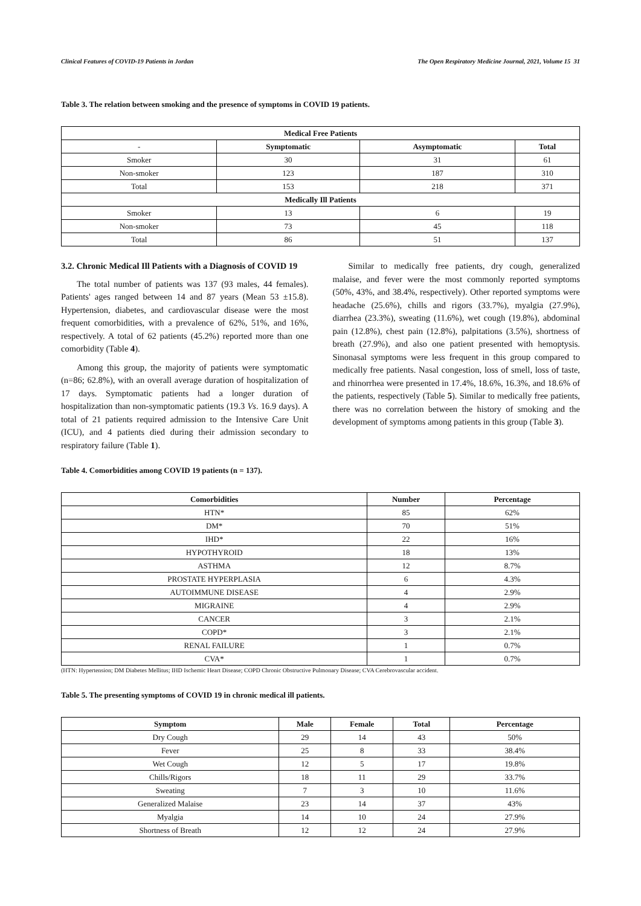Clinical Features of COVID-19 Patients in Jordan The Open Respiratory Medicine Journal, 2021, Volume 15 31
Table 3. The relation between smoking and the presence of symptoms in COVID 19 patients.
| Medical Free Patients | | | |
| --- | --- | --- | --- |
| - | Symptomatic | Asymptomatic | Total |
| Smoker | 30 | 31 | 61 |
| Non-smoker | 123 | 187 | 310 |
| Total | 153 | 218 | 371 |
| Medically Ill Patients | | | |
| Smoker | 13 | 6 | 19 |
| Non-smoker | 73 | 45 | 118 |
| Total | 86 | 51 | 137 |
3.2. Chronic Medical Ill Patients with a Diagnosis of COVID 19
The total number of patients was 137 (93 males, 44 females). Patients' ages ranged between 14 and 87 years (Mean 53 ±15.8). Hypertension, diabetes, and cardiovascular disease were the most frequent comorbidities, with a prevalence of 62%, 51%, and 16%, respectively. A total of 62 patients (45.2%) reported more than one comorbidity (Table 4).
Among this group, the majority of patients were symptomatic (n=86; 62.8%), with an overall average duration of hospitalization of 17 days. Symptomatic patients had a longer duration of hospitalization than non-symptomatic patients (19.3 Vs. 16.9 days). A total of 21 patients required admission to the Intensive Care Unit (ICU), and 4 patients died during their admission secondary to respiratory failure (Table 1).
Similar to medically free patients, dry cough, generalized malaise, and fever were the most commonly reported symptoms (50%, 43%, and 38.4%, respectively). Other reported symptoms were headache (25.6%), chills and rigors (33.7%), myalgia (27.9%), diarrhea (23.3%), sweating (11.6%), wet cough (19.8%), abdominal pain (12.8%), chest pain (12.8%), palpitations (3.5%), shortness of breath (27.9%), and also one patient presented with hemoptysis. Sinonasal symptoms were less frequent in this group compared to medically free patients. Nasal congestion, loss of smell, loss of taste, and rhinorrhea were presented in 17.4%, 18.6%, 16.3%, and 18.6% of the patients, respectively (Table 5). Similar to medically free patients, there was no correlation between the history of smoking and the development of symptoms among patients in this group (Table 3).
Table 4. Comorbidities among COVID 19 patients (n = 137).
| Comorbidities | Number | Percentage |
| --- | --- | --- |
| HTN* | 85 | 62% |
| DM* | 70 | 51% |
| IHD* | 22 | 16% |
| HYPOTHYROID | 18 | 13% |
| ASTHMA | 12 | 8.7% |
| PROSTATE HYPERPLASIA | 6 | 4.3% |
| AUTOIMMUNE DISEASE | 4 | 2.9% |
| MIGRAINE | 4 | 2.9% |
| CANCER | 3 | 2.1% |
| COPD* | 3 | 2.1% |
| RENAL FAILURE | 1 | 0.7% |
| CVA* | 1 | 0.7% |
(HTN: Hypertension; DM Diabetes Mellitus; IHD Ischemic Heart Disease; COPD Chronic Obstructive Pulmonary Disease; CVA Cerebrovascular accident.
Table 5. The presenting symptoms of COVID 19 in chronic medical ill patients.
| Symptom | Male | Female | Total | Percentage |
| --- | --- | --- | --- | --- |
| Dry Cough | 29 | 14 | 43 | 50% |
| Fever | 25 | 8 | 33 | 38.4% |
| Wet Cough | 12 | 5 | 17 | 19.8% |
| Chills/Rigors | 18 | 11 | 29 | 33.7% |
| Sweating | 7 | 3 | 10 | 11.6% |
| Generalized Malaise | 23 | 14 | 37 | 43% |
| Myalgia | 14 | 10 | 24 | 27.9% |
| Shortness of Breath | 12 | 12 | 24 | 27.9% |